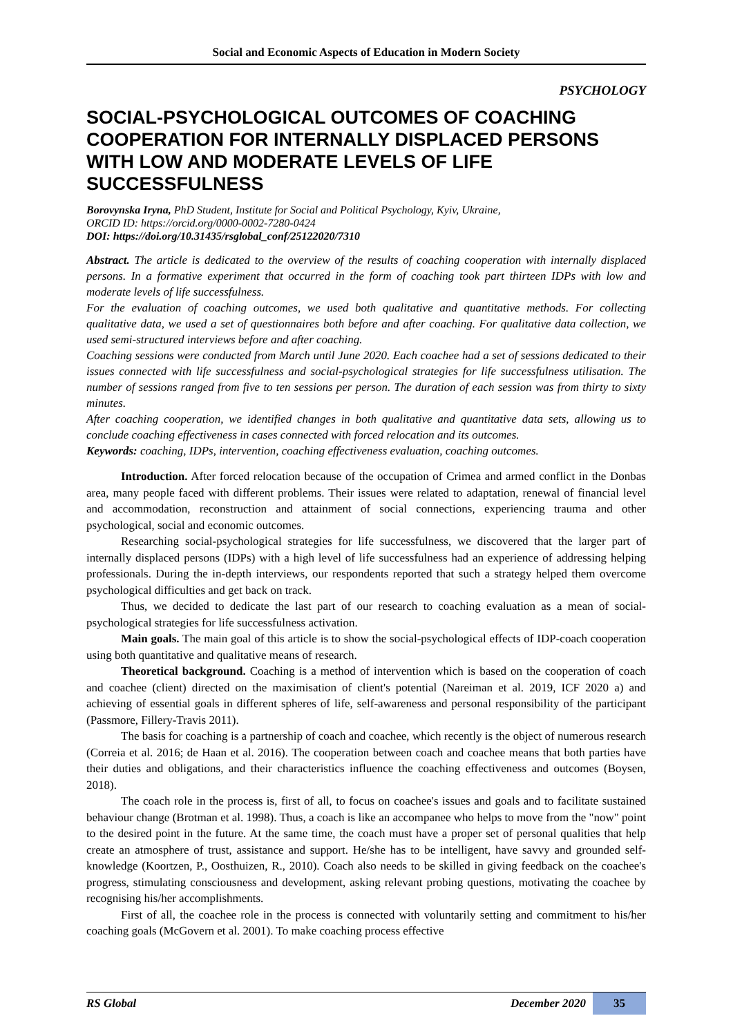Social and Economic Aspects of Education in Modern Society
PSYCHOLOGY
SOCIAL-PSYCHOLOGICAL OUTCOMES OF COACHING COOPERATION FOR INTERNALLY DISPLACED PERSONS WITH LOW AND MODERATE LEVELS OF LIFE SUCCESSFULNESS
Borovynska Iryna, PhD Student, Institute for Social and Political Psychology, Kyiv, Ukraine,
ORCID ID: https://orcid.org/0000-0002-7280-0424
DOI: https://doi.org/10.31435/rsglobal_conf/25122020/7310
Abstract. The article is dedicated to the overview of the results of coaching cooperation with internally displaced persons. In a formative experiment that occurred in the form of coaching took part thirteen IDPs with low and moderate levels of life successfulness.
For the evaluation of coaching outcomes, we used both qualitative and quantitative methods. For collecting qualitative data, we used a set of questionnaires both before and after coaching. For qualitative data collection, we used semi-structured interviews before and after coaching.
Coaching sessions were conducted from March until June 2020. Each coachee had a set of sessions dedicated to their issues connected with life successfulness and social-psychological strategies for life successfulness utilisation. The number of sessions ranged from five to ten sessions per person. The duration of each session was from thirty to sixty minutes.
After coaching cooperation, we identified changes in both qualitative and quantitative data sets, allowing us to conclude coaching effectiveness in cases connected with forced relocation and its outcomes.
Keywords: coaching, IDPs, intervention, coaching effectiveness evaluation, coaching outcomes.
Introduction. After forced relocation because of the occupation of Crimea and armed conflict in the Donbas area, many people faced with different problems. Their issues were related to adaptation, renewal of financial level and accommodation, reconstruction and attainment of social connections, experiencing trauma and other psychological, social and economic outcomes.
Researching social-psychological strategies for life successfulness, we discovered that the larger part of internally displaced persons (IDPs) with a high level of life successfulness had an experience of addressing helping professionals. During the in-depth interviews, our respondents reported that such a strategy helped them overcome psychological difficulties and get back on track.
Thus, we decided to dedicate the last part of our research to coaching evaluation as a mean of social-psychological strategies for life successfulness activation.
Main goals. The main goal of this article is to show the social-psychological effects of IDP-coach cooperation using both quantitative and qualitative means of research.
Theoretical background. Coaching is a method of intervention which is based on the cooperation of coach and coachee (client) directed on the maximisation of client's potential (Nareiman et al. 2019, ICF 2020 a) and achieving of essential goals in different spheres of life, self-awareness and personal responsibility of the participant (Passmore, Fillery-Travis 2011).
The basis for coaching is a partnership of coach and coachee, which recently is the object of numerous research (Correia et al. 2016; de Haan et al. 2016). The cooperation between coach and coachee means that both parties have their duties and obligations, and their characteristics influence the coaching effectiveness and outcomes (Boysen, 2018).
The coach role in the process is, first of all, to focus on coachee's issues and goals and to facilitate sustained behaviour change (Brotman et al. 1998). Thus, a coach is like an accompanee who helps to move from the "now" point to the desired point in the future. At the same time, the coach must have a proper set of personal qualities that help create an atmosphere of trust, assistance and support. He/she has to be intelligent, have savvy and grounded self-knowledge (Koortzen, P., Oosthuizen, R., 2010). Coach also needs to be skilled in giving feedback on the coachee's progress, stimulating consciousness and development, asking relevant probing questions, motivating the coachee by recognising his/her accomplishments.
First of all, the coachee role in the process is connected with voluntarily setting and commitment to his/her coaching goals (McGovern et al. 2001). To make coaching process effective
RS Global December 2020 35